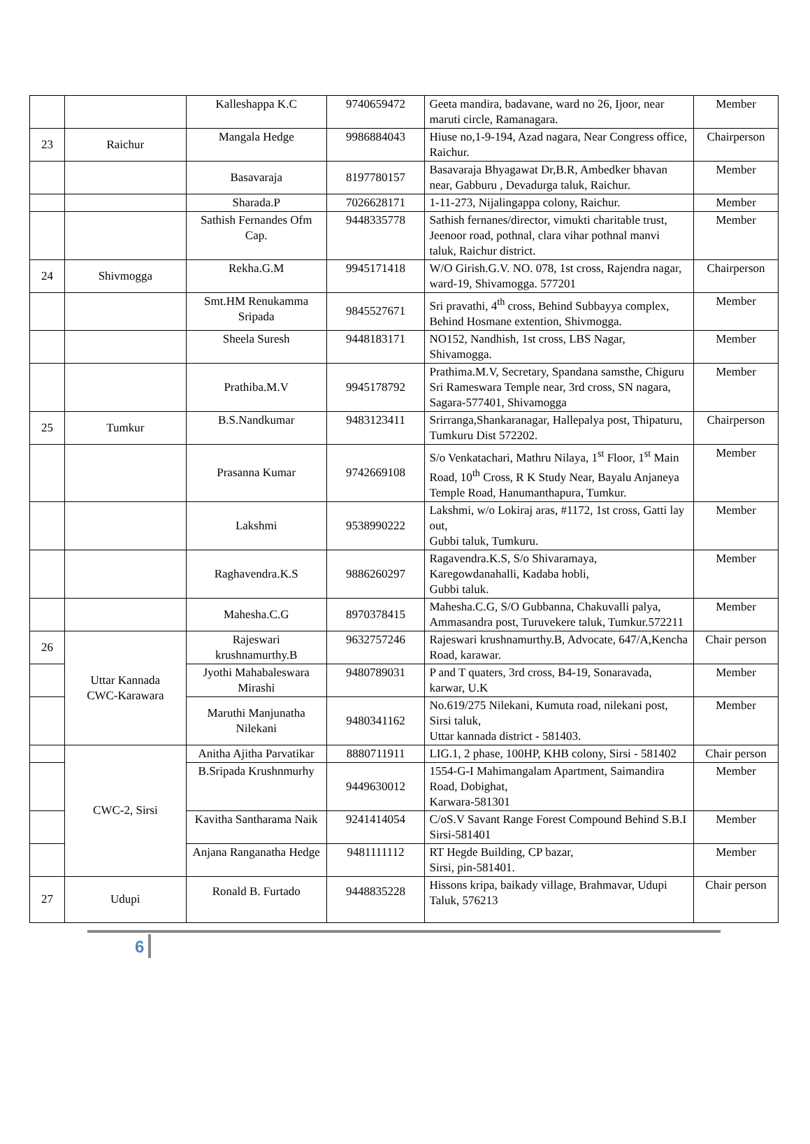| | | Kalleshappa K.C | 9740659472 | Geeta mandira, badavane, ward no 26, Ijoor, near maruti circle, Ramanagara. | Member |
| 23 | Raichur | Mangala Hedge | 9986884043 | Hiuse no,1-9-194, Azad nagara, Near Congress office, Raichur. | Chairperson |
| | | Basavaraja | 8197780157 | Basavaraja Bhyagawat Dr,B.R, Ambedker bhavan near, Gabburu , Devadurga taluk, Raichur. | Member |
| | | Sharada.P | 7026628171 | 1-11-273, Nijalingappa colony, Raichur. | Member |
| | | Sathish Fernandes Ofm Cap. | 9448335778 | Sathish fernanes/director, vimukti charitable trust, Jeenoor road, pothnal, clara vihar pothnal manvi taluk, Raichur district. | Member |
| 24 | Shivmogga | Rekha.G.M | 9945171418 | W/O Girish.G.V. NO. 078, 1st cross, Rajendra nagar, ward-19, Shivamogga. 577201 | Chairperson |
| | | Smt.HM Renukamma Sripada | 9845527671 | Sri pravathi, 4<sup>th</sup> cross, Behind Subbayya complex, Behind Hosmane extention, Shivmogga. | Member |
| | | Sheela Suresh | 9448183171 | NO152, Nandhish, 1st cross, LBS Nagar, Shivamogga. | Member |
| | | Prathiba.M.V | 9945178792 | Prathima.M.V, Secretary, Spandana samsthe, Chiguru Sri Rameswara Temple near, 3rd cross, SN nagara, Sagara-577401, Shivamogga | Member |
| 25 | Tumkur | B.S.Nandkumar | 9483123411 | Srirranga,Shankaranagar, Hallepalya post, Thipaturu, Tumkuru Dist 572202. | Chairperson |
| | | Prasanna Kumar | 9742669108 | S/o Venkatachari, Mathru Nilaya, 1<sup>st</sup> Floor, 1<sup>st</sup> Main Road, 10<sup>th</sup> Cross, R K Study Near, Bayalu Anjaneya Temple Road, Hanumanthapura, Tumkur. | Member |
| | | Lakshmi | 9538990222 | Lakshmi, w/o Lokiraj aras, #1172, 1st cross, Gatti lay out, Gubbi taluk, Tumkuru. | Member |
| | | Raghavendra.K.S | 9886260297 | Ragavendra.K.S, S/o Shivaramaya, Karegowdanahalli, Kadaba hobli, Gubbi taluk. | Member |
| | | Mahesha.C.G | 8970378415 | Mahesha.C.G, S/O Gubbanna, Chakuvalli palya, Ammasandra post, Turuvekere taluk, Tumkur.572211 | Member |
| 26 | Uttar Kannada CWC-Karawara | Rajeswari krushnamurthy.B | 9632757246 | Rajeswari krushnamurthy.B, Advocate, 647/A,Kencha Road, karawar. | Chair person |
| | | Jyothi Mahabaleswara Mirashi | 9480789031 | P and T quaters, 3rd cross, B4-19, Sonaravada, karwar, U.K | Member |
| | | Maruthi Manjunatha Nilekani | 9480341162 | No.619/275 Nilekani, Kumuta road, nilekani post, Sirsi taluk, Uttar kannada district - 581403. | Member |
| | CWC-2, Sirsi | Anitha Ajitha Parvatikar | 8880711911 | LIG.1, 2 phase, 100HP, KHB colony, Sirsi - 581402 | Chair person |
| | | B.Sripada Krushnmurhy | 9449630012 | 1554-G-I Mahimangalam Apartment, Saimandira Road, Dobighat, Karwara-581301 | Member |
| | | Kavitha Santharama Naik | 9241414054 | C/oS.V Savant Range Forest Compound Behind S.B.I Sirsi-581401 | Member |
| | | Anjana Ranganatha Hedge | 9481111112 | RT Hegde Building, CP bazar, Sirsi, pin-581401. | Member |
| 27 | Udupi | Ronald B. Furtado | 9448835228 | Hissons kripa, baikady village, Brahmavar, Udupi Taluk, 576213 | Chair person |
6